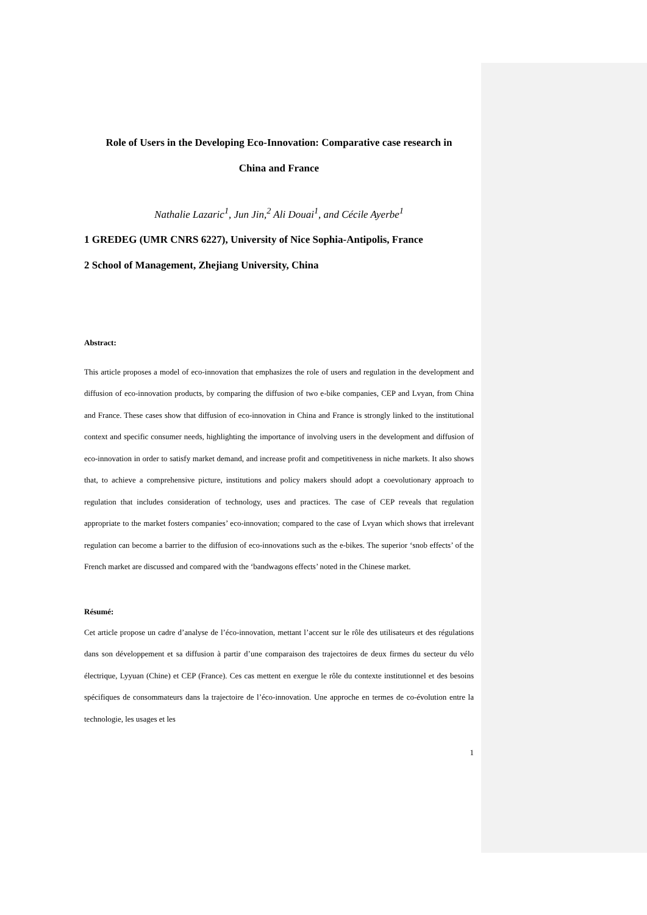Role of Users in the Developing Eco-Innovation: Comparative case research in
China and France
Nathalie Lazaric<sup>1</sup>, Jun Jin,<sup>2</sup> Ali Douai<sup>1</sup>, and Cécile Ayerbe<sup>1</sup>
1 GREDEG (UMR CNRS 6227), University of Nice Sophia-Antipolis, France
2 School of Management, Zhejiang University, China
Abstract:
This article proposes a model of eco-innovation that emphasizes the role of users and regulation in the development and diffusion of eco-innovation products, by comparing the diffusion of two e-bike companies, CEP and Lvyan, from China and France. These cases show that diffusion of eco-innovation in China and France is strongly linked to the institutional context and specific consumer needs, highlighting the importance of involving users in the development and diffusion of eco-innovation in order to satisfy market demand, and increase profit and competitiveness in niche markets. It also shows that, to achieve a comprehensive picture, institutions and policy makers should adopt a coevolutionary approach to regulation that includes consideration of technology, uses and practices. The case of CEP reveals that regulation appropriate to the market fosters companies’ eco-innovation; compared to the case of Lvyan which shows that irrelevant regulation can become a barrier to the diffusion of eco-innovations such as the e-bikes. The superior ‘snob effects’ of the French market are discussed and compared with the ‘bandwagons effects’ noted in the Chinese market.
Résumé:
Cet article propose un cadre d’analyse de l’éco-innovation, mettant l’accent sur le rôle des utilisateurs et des régulations dans son développement et sa diffusion à partir d’une comparaison des trajectoires de deux firmes du secteur du vélo électrique, Lyyuan (Chine) et CEP (France). Ces cas mettent en exergue le rôle du contexte institutionnel et des besoins spécifiques de consommateurs dans la trajectoire de l’éco-innovation. Une approche en termes de co-évolution entre la technologie, les usages et les
1